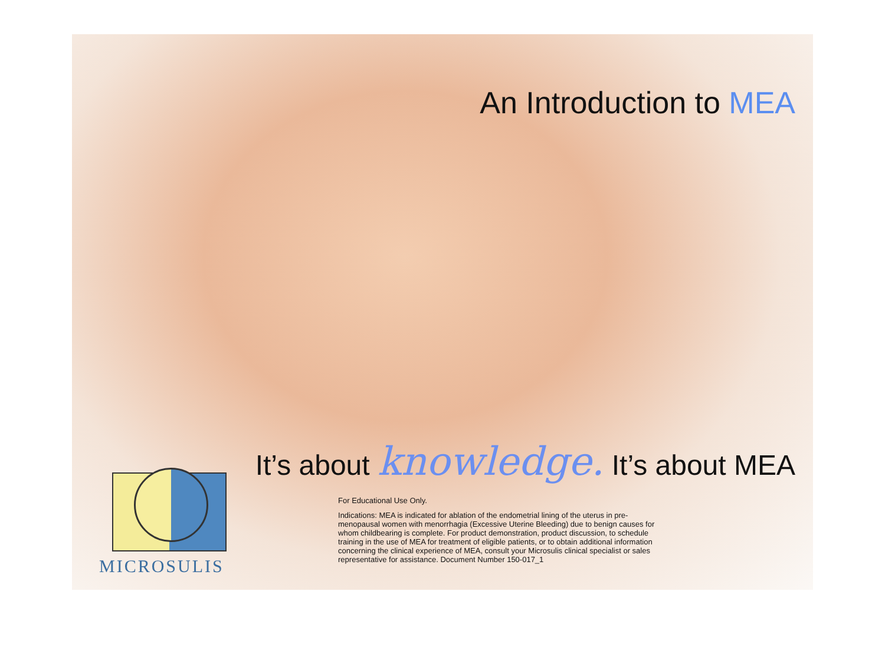An Introduction to MEA
It’s about knowledge. It’s about MEA
MICROSULIS
For Educational Use Only.
Indications: MEA is indicated for ablation of the endometrial lining of the uterus in pre-menopausal women with menorrhagia (Excessive Uterine Bleeding) due to benign causes for whom childbearing is complete. For product demonstration, product discussion, to schedule training in the use of MEA for treatment of eligible patients, or to obtain additional information concerning the clinical experience of MEA, consult your Microsulis clinical specialist or sales representative for assistance. Document Number 150-017_1